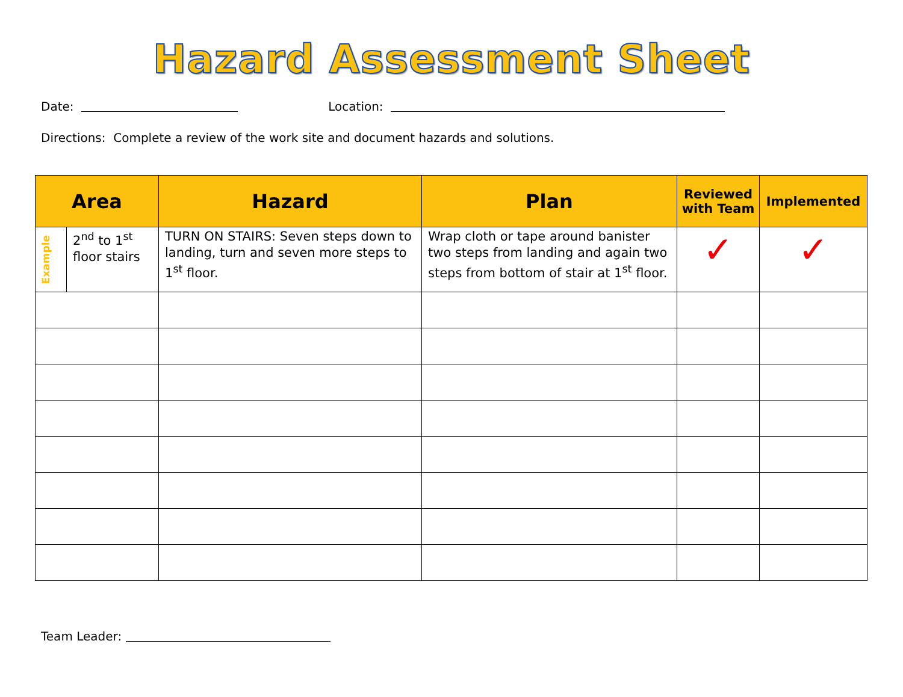Hazard Assessment Sheet
Date: Location:
Directions: Complete a review of the work site and document hazards and solutions.
| Area | | Hazard | Plan | Reviewed with Team | Implemented |
| --- | --- | --- | --- | --- | --- |
| Example | 2<sup>nd</sup> to 1<sup>st</sup> floor stairs | TURN ON STAIRS: Seven steps down to landing, turn and seven more steps to 1<sup>st</sup> floor. | Wrap cloth or tape around banister two steps from landing and again two steps from bottom of stair at 1<sup>st</sup> floor. | ✓ | ✓ |
Team Leader: